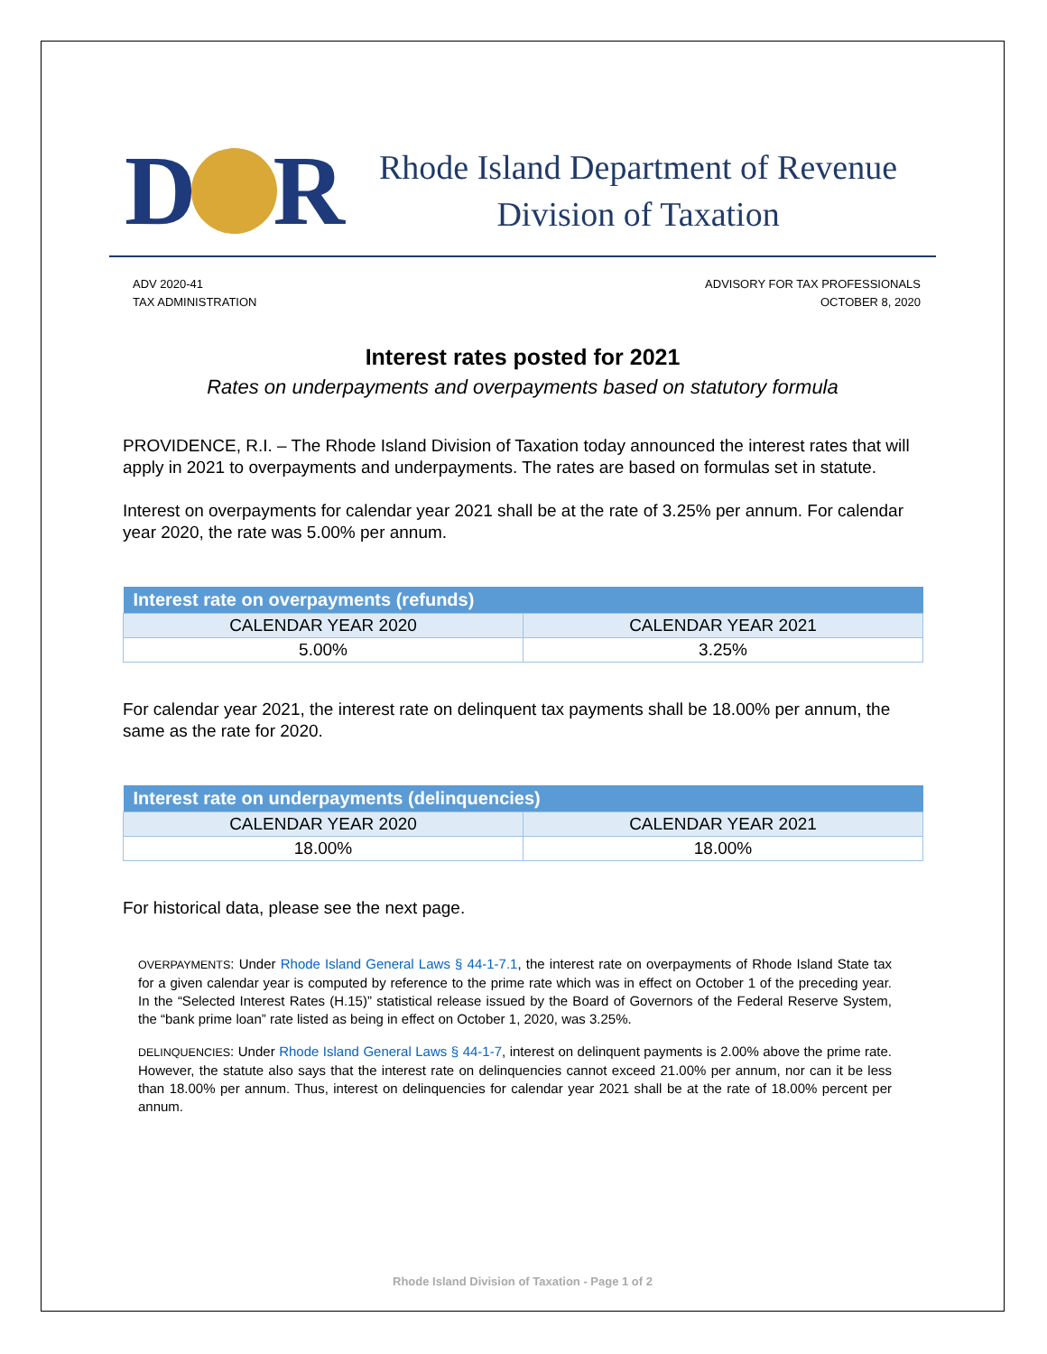D R
Rhode Island Department of Revenue
Division of Taxation
ADV 2020-41
TAX ADMINISTRATION
ADVISORY FOR TAX PROFESSIONALS
OCTOBER 8, 2020
Interest rates posted for 2021
Rates on underpayments and overpayments based on statutory formula
PROVIDENCE, R.I. – The Rhode Island Division of Taxation today announced the interest rates that will apply in 2021 to overpayments and underpayments. The rates are based on formulas set in statute.
Interest on overpayments for calendar year 2021 shall be at the rate of 3.25% per annum. For calendar year 2020, the rate was 5.00% per annum.
| Interest rate on overpayments (refunds) | |
| --- | --- |
| CALENDAR YEAR 2020 | CALENDAR YEAR 2021 |
| 5.00% | 3.25% |
For calendar year 2021, the interest rate on delinquent tax payments shall be 18.00% per annum, the same as the rate for 2020.
| Interest rate on underpayments (delinquencies) | |
| --- | --- |
| CALENDAR YEAR 2020 | CALENDAR YEAR 2021 |
| 18.00% | 18.00% |
For historical data, please see the next page.
OVERPAYMENTS: Under Rhode Island General Laws § 44-1-7.1, the interest rate on overpayments of Rhode Island State tax for a given calendar year is computed by reference to the prime rate which was in effect on October 1 of the preceding year. In the “Selected Interest Rates (H.15)” statistical release issued by the Board of Governors of the Federal Reserve System, the “bank prime loan” rate listed as being in effect on October 1, 2020, was 3.25%.
DELINQUENCIES: Under Rhode Island General Laws § 44-1-7, interest on delinquent payments is 2.00% above the prime rate. However, the statute also says that the interest rate on delinquencies cannot exceed 21.00% per annum, nor can it be less than 18.00% per annum. Thus, interest on delinquencies for calendar year 2021 shall be at the rate of 18.00% percent per annum.
Rhode Island Division of Taxation - Page 1 of 2